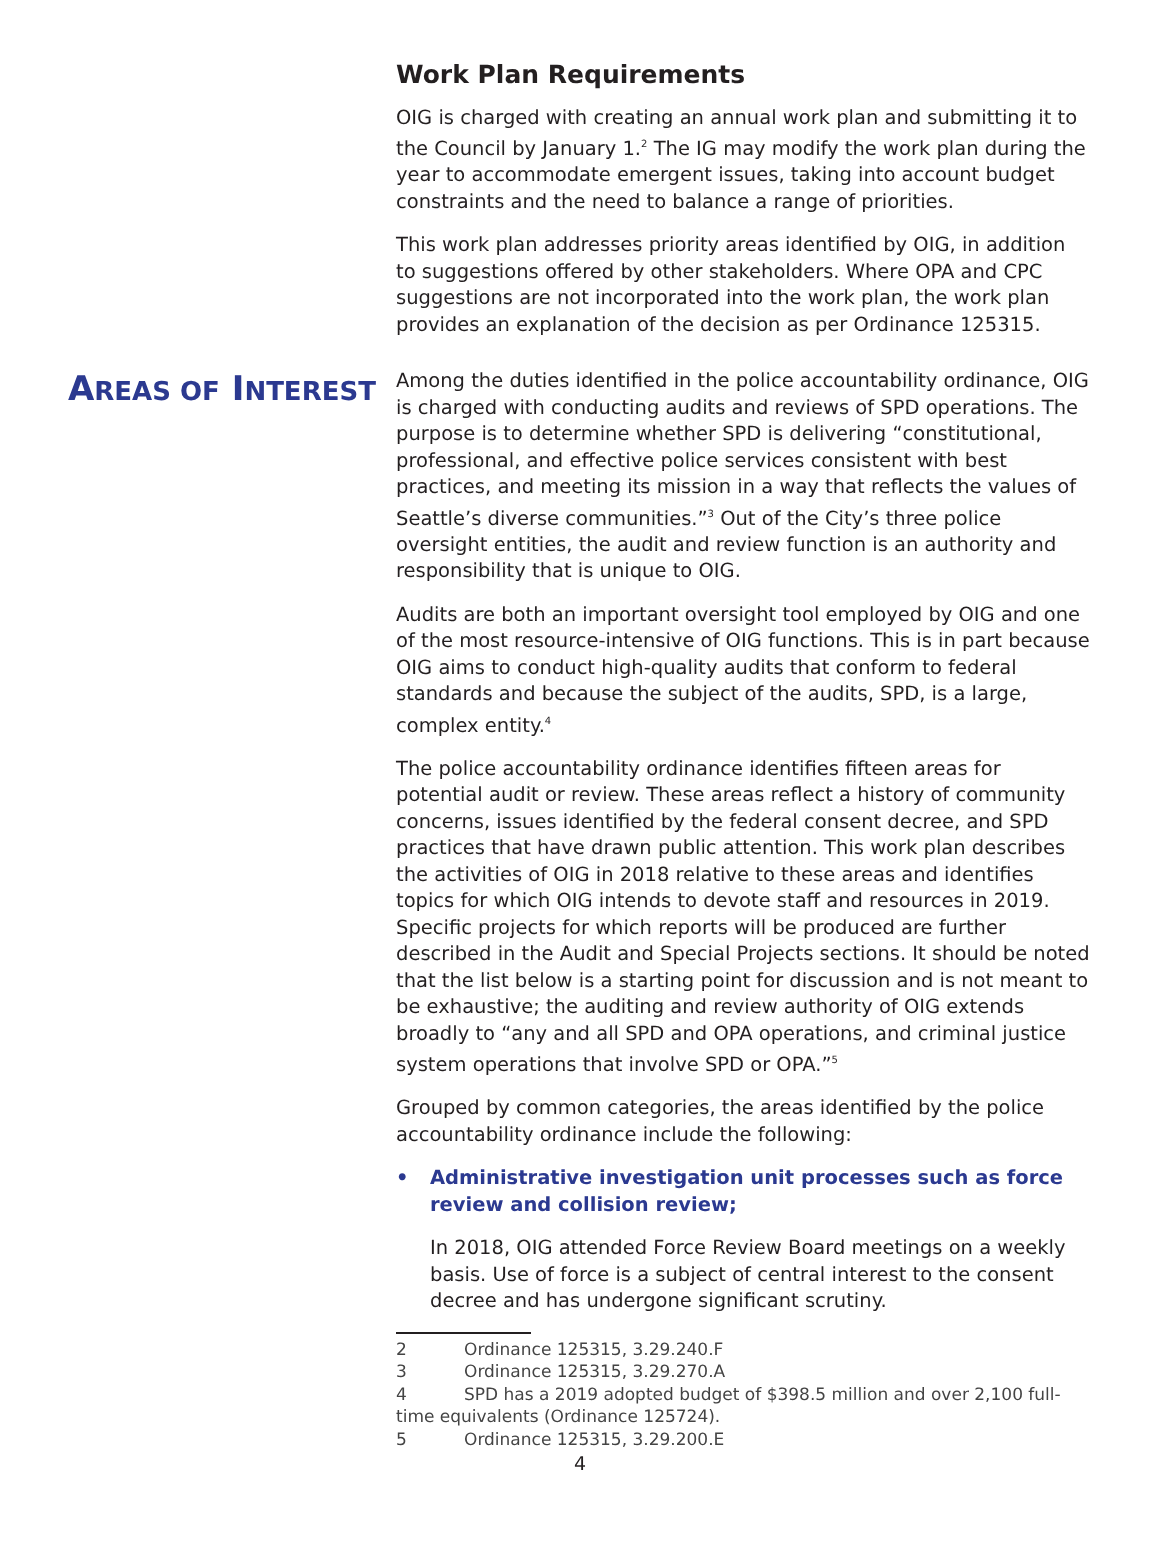Work Plan Requirements
OIG is charged with creating an annual work plan and submitting it to the Council by January 1.<sup>2</sup> The IG may modify the work plan during the year to accommodate emergent issues, taking into account budget constraints and the need to balance a range of priorities.
This work plan addresses priority areas identified by OIG, in addition to suggestions offered by other stakeholders. Where OPA and CPC suggestions are not incorporated into the work plan, the work plan provides an explanation of the decision as per Ordinance 125315.
AREAS OF INTEREST
Among the duties identified in the police accountability ordinance, OIG is charged with conducting audits and reviews of SPD operations. The purpose is to determine whether SPD is delivering “constitutional, professional, and effective police services consistent with best practices, and meeting its mission in a way that reflects the values of Seattle’s diverse communities.”<sup>3</sup> Out of the City’s three police oversight entities, the audit and review function is an authority and responsibility that is unique to OIG.
Audits are both an important oversight tool employed by OIG and one of the most resource-intensive of OIG functions. This is in part because OIG aims to conduct high-quality audits that conform to federal standards and because the subject of the audits, SPD, is a large, complex entity.<sup>4</sup>
The police accountability ordinance identifies fifteen areas for potential audit or review. These areas reflect a history of community concerns, issues identified by the federal consent decree, and SPD practices that have drawn public attention. This work plan describes the activities of OIG in 2018 relative to these areas and identifies topics for which OIG intends to devote staff and resources in 2019. Specific projects for which reports will be produced are further described in the Audit and Special Projects sections. It should be noted that the list below is a starting point for discussion and is not meant to be exhaustive; the auditing and review authority of OIG extends broadly to “any and all SPD and OPA operations, and criminal justice system operations that involve SPD or OPA.”<sup>5</sup>
Grouped by common categories, the areas identified by the police accountability ordinance include the following:
• Administrative investigation unit processes such as force review and collision review;
In 2018, OIG attended Force Review Board meetings on a weekly basis. Use of force is a subject of central interest to the consent decree and has undergone significant scrutiny.
2 Ordinance 125315, 3.29.240.F
3 Ordinance 125315, 3.29.270.A
4 SPD has a 2019 adopted budget of $398.5 million and over 2,100 full-
time equivalents (Ordinance 125724).
5 Ordinance 125315, 3.29.200.E
4